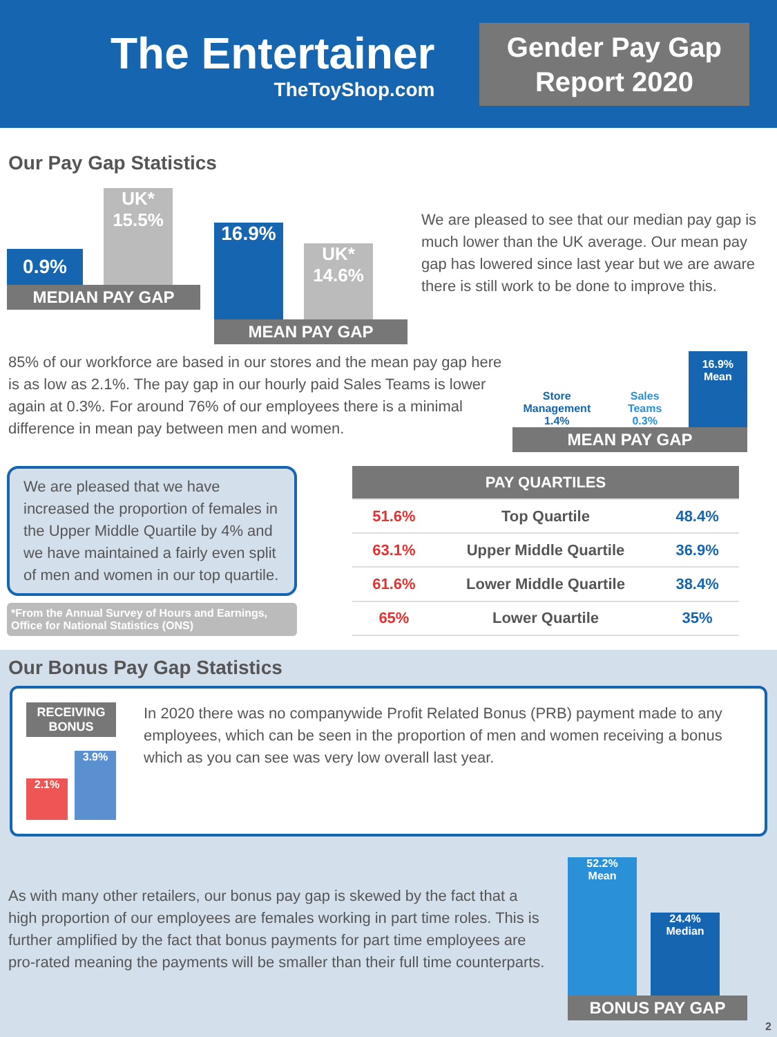The Entertainer
TheToyShop.com
Gender Pay Gap
Report 2020
Our Pay Gap Statistics
0.9%
UK*
15.5%
MEDIAN PAY GAP
16.9%
UK*
14.6%
MEAN PAY GAP
We are pleased to see that our median pay gap is much lower than the UK average. Our mean pay gap has lowered since last year but we are aware there is still work to be done to improve this.
85% of our workforce are based in our stores and the mean pay gap here is as low as 2.1%. The pay gap in our hourly paid Sales Teams is lower again at 0.3%. For around 76% of our employees there is a minimal difference in mean pay between men and women.
Store Management
1.4%
Sales Teams
0.3%
16.9%
Mean
MEAN PAY GAP
We are pleased that we have increased the proportion of females in the Upper Middle Quartile by 4% and we have maintained a fairly even split of men and women in our top quartile.
*From the Annual Survey of Hours and Earnings, Office for National Statistics (ONS)
| PAY QUARTILES | | |
| --- | --- | --- |
| 51.6% | Top Quartile | 48.4% |
| 63.1% | Upper Middle Quartile | 36.9% |
| 61.6% | Lower Middle Quartile | 38.4% |
| 65% | Lower Quartile | 35% |
Our Bonus Pay Gap Statistics
RECEIVING BONUS
2.1%
3.9%
In 2020 there was no companywide Profit Related Bonus (PRB) payment made to any employees, which can be seen in the proportion of men and women receiving a bonus which as you can see was very low overall last year.
As with many other retailers, our bonus pay gap is skewed by the fact that a high proportion of our employees are females working in part time roles. This is further amplified by the fact that bonus payments for part time employees are pro-rated meaning the payments will be smaller than their full time counterparts.
52.2%
Mean
24.4%
Median
BONUS PAY GAP
2